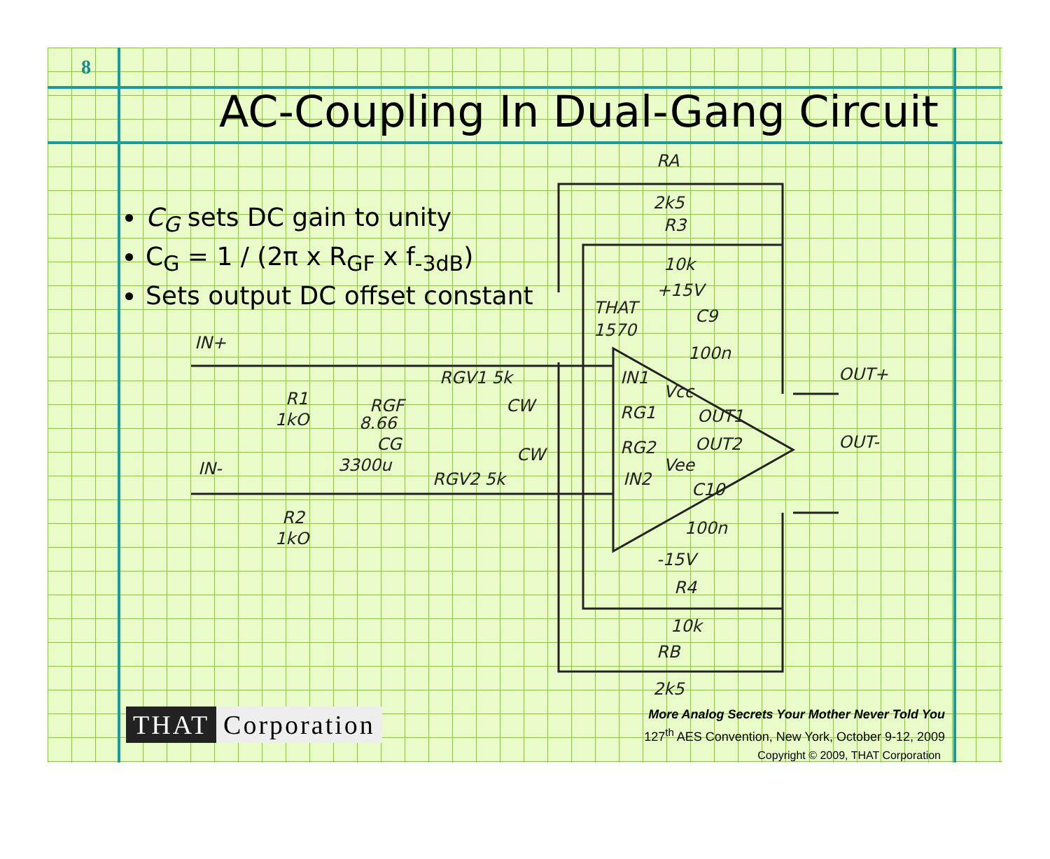8
AC-Coupling In Dual-Gang Circuit
C<sub>G</sub> sets DC gain to unity
C<sub>G</sub> = 1 / (2π x R<sub>GF</sub> x f<sub>-3dB</sub>)
Sets output DC offset constant
IN+
IN-
RA
2k5
R3
10k
+15V
THAT
1570
C9
100n
RGV1 5k
RGV2 5k
R1
1kO
RGF
8.66
CG
3300u
R2
1kO
IN1
RG1
RG2
IN2
Vcc
Vee
OUT1
OUT2
OUT+
OUT-
CW
CW
C10
100n
-15V
R4
10k
RB
2k5
THAT Corporation
More Analog Secrets Your Mother Never Told You
127<sup>th</sup> AES Convention, New York, October 9-12, 2009
Copyright © 2009, THAT Corporation